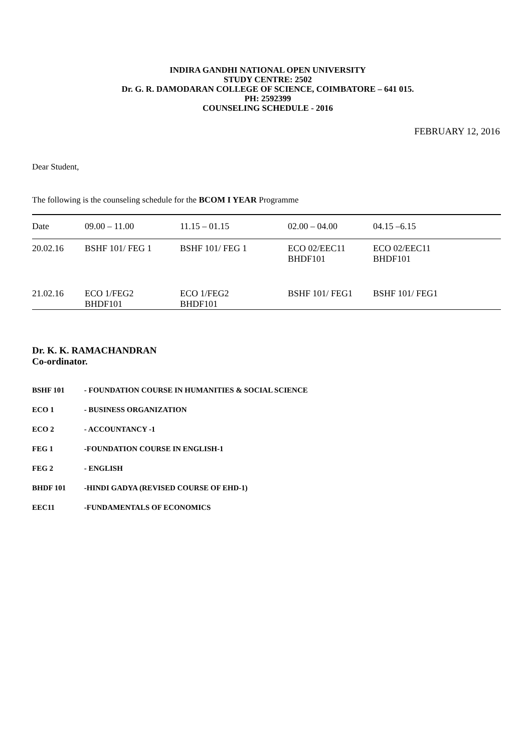INDIRA GANDHI NATIONAL OPEN UNIVERSITY
STUDY CENTRE: 2502
Dr. G. R. DAMODARAN COLLEGE OF SCIENCE, COIMBATORE – 641 015.
PH: 2592399
COUNSELING SCHEDULE - 2016
FEBRUARY 12, 2016
Dear Student,
The following is the counseling schedule for the BCOM I YEAR Programme
| Date | 09.00 – 11.00 | 11.15 – 01.15 | 02.00 – 04.00 | 04.15 –6.15 |
| --- | --- | --- | --- | --- |
| 20.02.16 | BSHF 101/ FEG 1 | BSHF 101/ FEG 1 | ECO 02/EEC11 BHDF101 | ECO 02/EEC11 BHDF101 |
| 21.02.16 | ECO 1/FEG2 BHDF101 | ECO 1/FEG2 BHDF101 | BSHF 101/ FEG1 | BSHF 101/ FEG1 |
Dr. K. K. RAMACHANDRAN
Co-ordinator.
BSHF 101 - FOUNDATION COURSE IN HUMANITIES & SOCIAL SCIENCE
ECO 1 - BUSINESS ORGANIZATION
ECO 2 - ACCOUNTANCY -1
FEG 1 -FOUNDATION COURSE IN ENGLISH-1
FEG 2 - ENGLISH
BHDF 101 -HINDI GADYA (REVISED COURSE OF EHD-1)
EEC11 -FUNDAMENTALS OF ECONOMICS